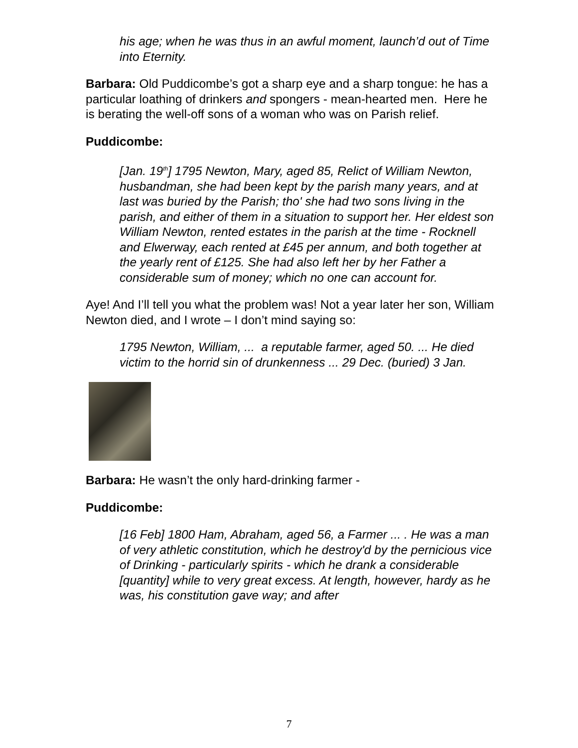his age; when he was thus in an awful moment, launch’d out of Time into Eternity.
Barbara: Old Puddicombe’s got a sharp eye and a sharp tongue: he has a particular loathing of drinkers and spongers - mean-hearted men. Here he is berating the well-off sons of a woman who was on Parish relief.
Puddicombe:
[Jan. 19<sup>th</sup>] 1795 Newton, Mary, aged 85, Relict of William Newton, husbandman, she had been kept by the parish many years, and at last was buried by the Parish; tho' she had two sons living in the parish, and either of them in a situation to support her. Her eldest son William Newton, rented estates in the parish at the time - Rocknell and Elwerway, each rented at £45 per annum, and both together at the yearly rent of £125. She had also left her by her Father a considerable sum of money; which no one can account for.
Aye! And I’ll tell you what the problem was! Not a year later her son, William Newton died, and I wrote – I don’t mind saying so:
1795 Newton, William, ... a reputable farmer, aged 50. ... He died victim to the horrid sin of drunkenness ... 29 Dec. (buried) 3 Jan.
Barbara: He wasn’t the only hard-drinking farmer -
Puddicombe:
[16 Feb] 1800 Ham, Abraham, aged 56, a Farmer ... . He was a man of very athletic constitution, which he destroy'd by the pernicious vice of Drinking - particularly spirits - which he drank a considerable [quantity] while to very great excess. At length, however, hardy as he was, his constitution gave way; and after
7